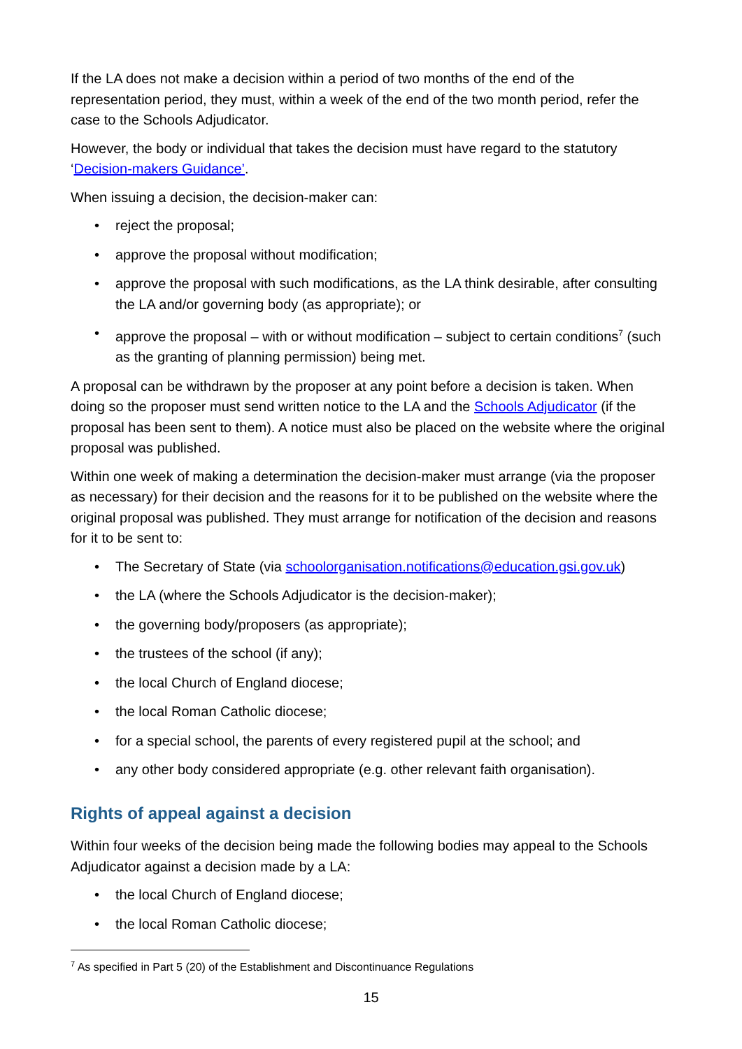If the LA does not make a decision within a period of two months of the end of the representation period, they must, within a week of the end of the two month period, refer the case to the Schools Adjudicator.
However, the body or individual that takes the decision must have regard to the statutory ‘Decision-makers Guidance’.
When issuing a decision, the decision-maker can:
• reject the proposal;
• approve the proposal without modification;
• approve the proposal with such modifications, as the LA think desirable, after consulting the LA and/or governing body (as appropriate); or
• approve the proposal – with or without modification – subject to certain conditions<sup>7</sup> (such as the granting of planning permission) being met.
A proposal can be withdrawn by the proposer at any point before a decision is taken. When doing so the proposer must send written notice to the LA and the Schools Adjudicator (if the proposal has been sent to them). A notice must also be placed on the website where the original proposal was published.
Within one week of making a determination the decision-maker must arrange (via the proposer as necessary) for their decision and the reasons for it to be published on the website where the original proposal was published. They must arrange for notification of the decision and reasons for it to be sent to:
• The Secretary of State (via schoolorganisation.notifications@education.gsi.gov.uk)
• the LA (where the Schools Adjudicator is the decision-maker);
• the governing body/proposers (as appropriate);
• the trustees of the school (if any);
• the local Church of England diocese;
• the local Roman Catholic diocese;
• for a special school, the parents of every registered pupil at the school; and
• any other body considered appropriate (e.g. other relevant faith organisation).
Rights of appeal against a decision
Within four weeks of the decision being made the following bodies may appeal to the Schools Adjudicator against a decision made by a LA:
• the local Church of England diocese;
• the local Roman Catholic diocese;
<sup>7</sup> As specified in Part 5 (20) of the Establishment and Discontinuance Regulations
15